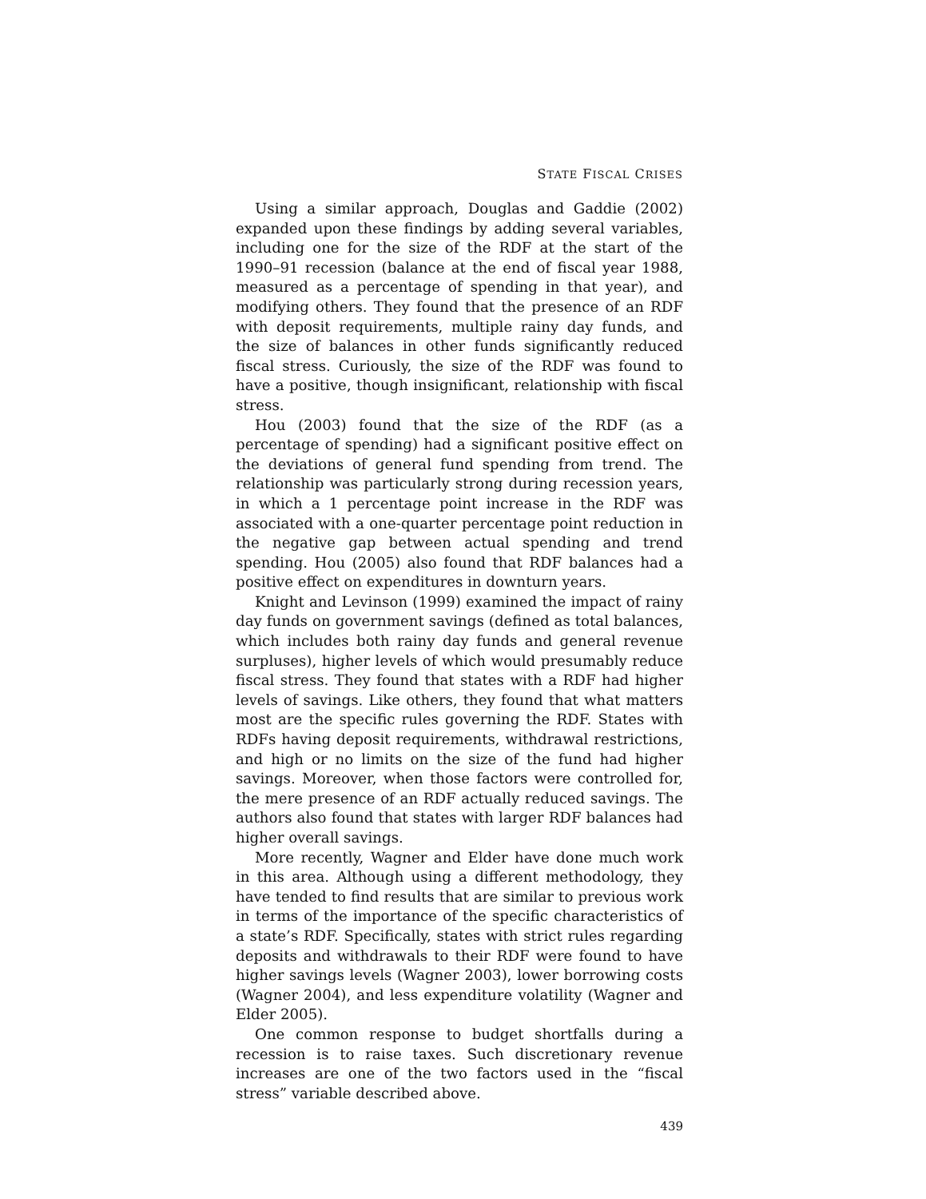STATE FISCAL CRISES
Using a similar approach, Douglas and Gaddie (2002) expanded upon these findings by adding several variables, including one for the size of the RDF at the start of the 1990–91 recession (balance at the end of fiscal year 1988, measured as a percentage of spending in that year), and modifying others. They found that the presence of an RDF with deposit requirements, multiple rainy day funds, and the size of balances in other funds significantly reduced fiscal stress. Curiously, the size of the RDF was found to have a positive, though insignificant, relationship with fiscal stress.
Hou (2003) found that the size of the RDF (as a percentage of spending) had a significant positive effect on the deviations of general fund spending from trend. The relationship was particularly strong during recession years, in which a 1 percentage point increase in the RDF was associated with a one-quarter percentage point reduction in the negative gap between actual spending and trend spending. Hou (2005) also found that RDF balances had a positive effect on expenditures in downturn years.
Knight and Levinson (1999) examined the impact of rainy day funds on government savings (defined as total balances, which includes both rainy day funds and general revenue surpluses), higher levels of which would presumably reduce fiscal stress. They found that states with a RDF had higher levels of savings. Like others, they found that what matters most are the specific rules governing the RDF. States with RDFs having deposit requirements, withdrawal restrictions, and high or no limits on the size of the fund had higher savings. Moreover, when those factors were controlled for, the mere presence of an RDF actually reduced savings. The authors also found that states with larger RDF balances had higher overall savings.
More recently, Wagner and Elder have done much work in this area. Although using a different methodology, they have tended to find results that are similar to previous work in terms of the importance of the specific characteristics of a state’s RDF. Specifically, states with strict rules regarding deposits and withdrawals to their RDF were found to have higher savings levels (Wagner 2003), lower borrowing costs (Wagner 2004), and less expenditure volatility (Wagner and Elder 2005).
One common response to budget shortfalls during a recession is to raise taxes. Such discretionary revenue increases are one of the two factors used in the “fiscal stress” variable described above.
439